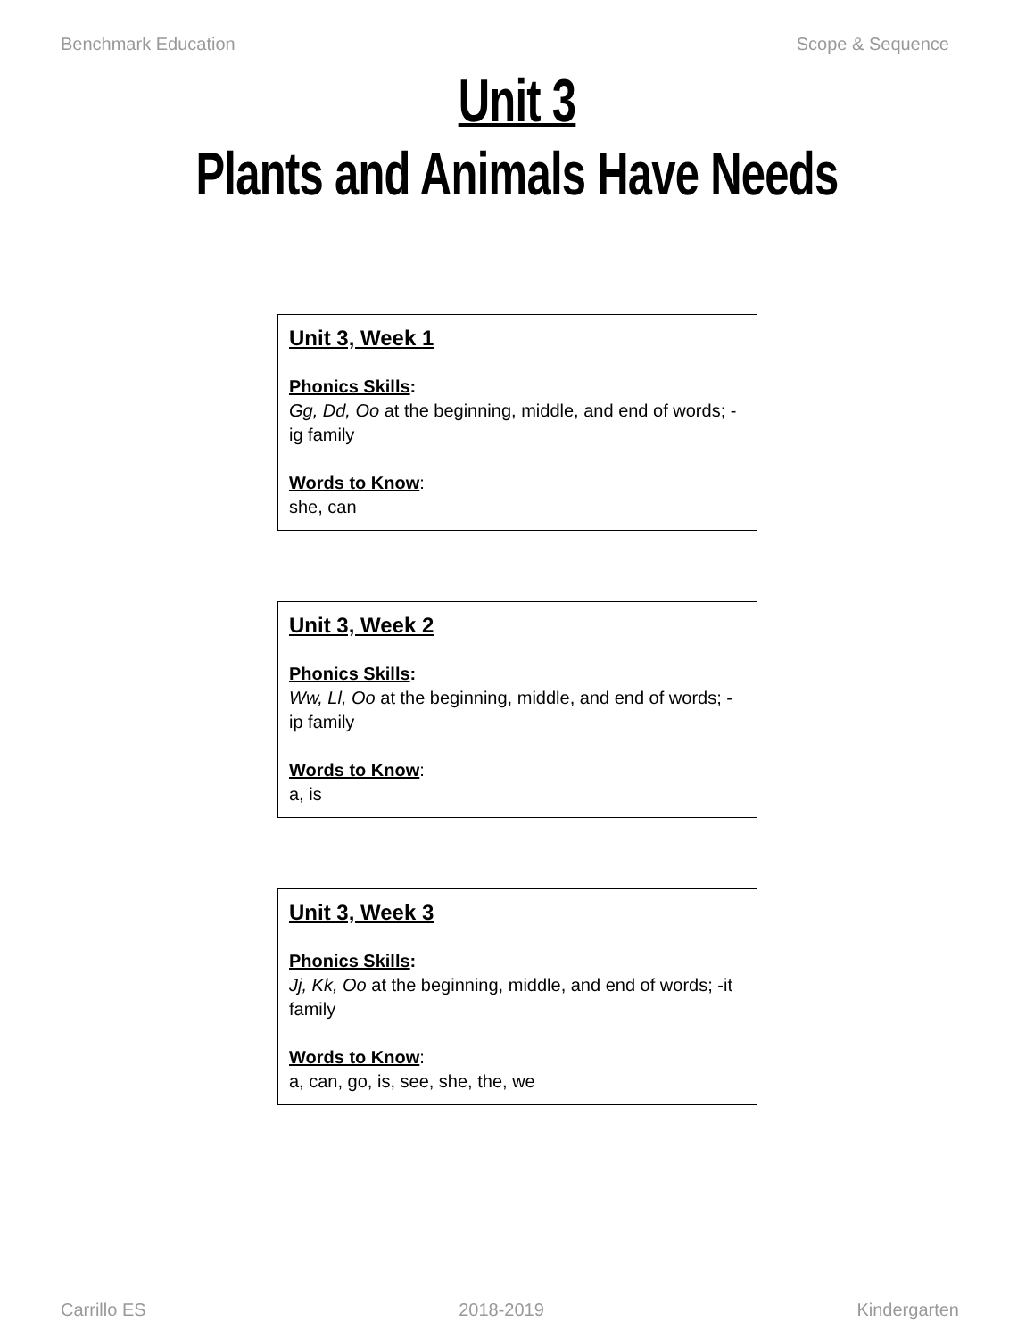Benchmark Education Scope & Sequence
Unit 3
Plants and Animals Have Needs
Unit 3, Week 1
Phonics Skills:
Gg, Dd, Oo at the beginning, middle, and end of words; -ig family
Words to Know:
she, can
Unit 3, Week 2
Phonics Skills:
Ww, Ll, Oo at the beginning, middle, and end of words; -ip family
Words to Know:
a, is
Unit 3, Week 3
Phonics Skills:
Jj, Kk, Oo at the beginning, middle, and end of words; -it family
Words to Know:
a, can, go, is, see, she, the, we
Carrillo ES 2018-2019 Kindergarten